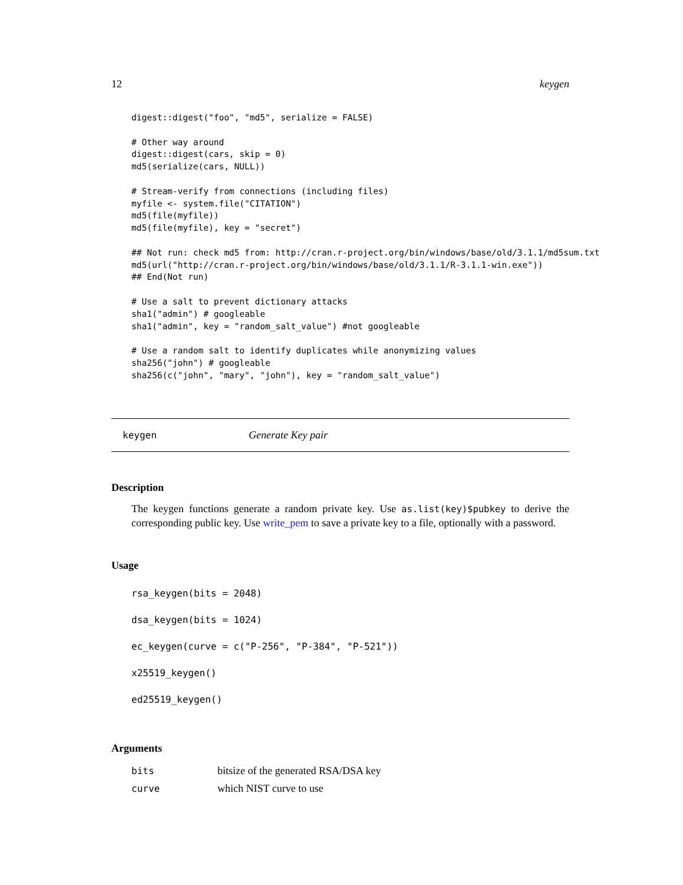12 keygen
digest::digest("foo", "md5", serialize = FALSE)

# Other way around
digest::digest(cars, skip = 0)
md5(serialize(cars, NULL))

# Stream-verify from connections (including files)
myfile <- system.file("CITATION")
md5(file(myfile))
md5(file(myfile), key = "secret")

## Not run: check md5 from: http://cran.r-project.org/bin/windows/base/old/3.1.1/md5sum.txt
md5(url("http://cran.r-project.org/bin/windows/base/old/3.1.1/R-3.1.1-win.exe"))
## End(Not run)

# Use a salt to prevent dictionary attacks
sha1("admin") # googleable
sha1("admin", key = "random_salt_value") #not googleable

# Use a random salt to identify duplicates while anonymizing values
sha256("john") # googleable
sha256(c("john", "mary", "john"), key = "random_salt_value")
keygen Generate Key pair
Description
The keygen functions generate a random private key. Use as.list(key)$pubkey to derive the corresponding public key. Use write_pem to save a private key to a file, optionally with a password.
Usage
rsa_keygen(bits = 2048)
dsa_keygen(bits = 1024)
ec_keygen(curve = c("P-256", "P-384", "P-521"))
x25519_keygen()
ed25519_keygen()
Arguments
| bits | bitsize of the generated RSA/DSA key |
| curve | which NIST curve to use |